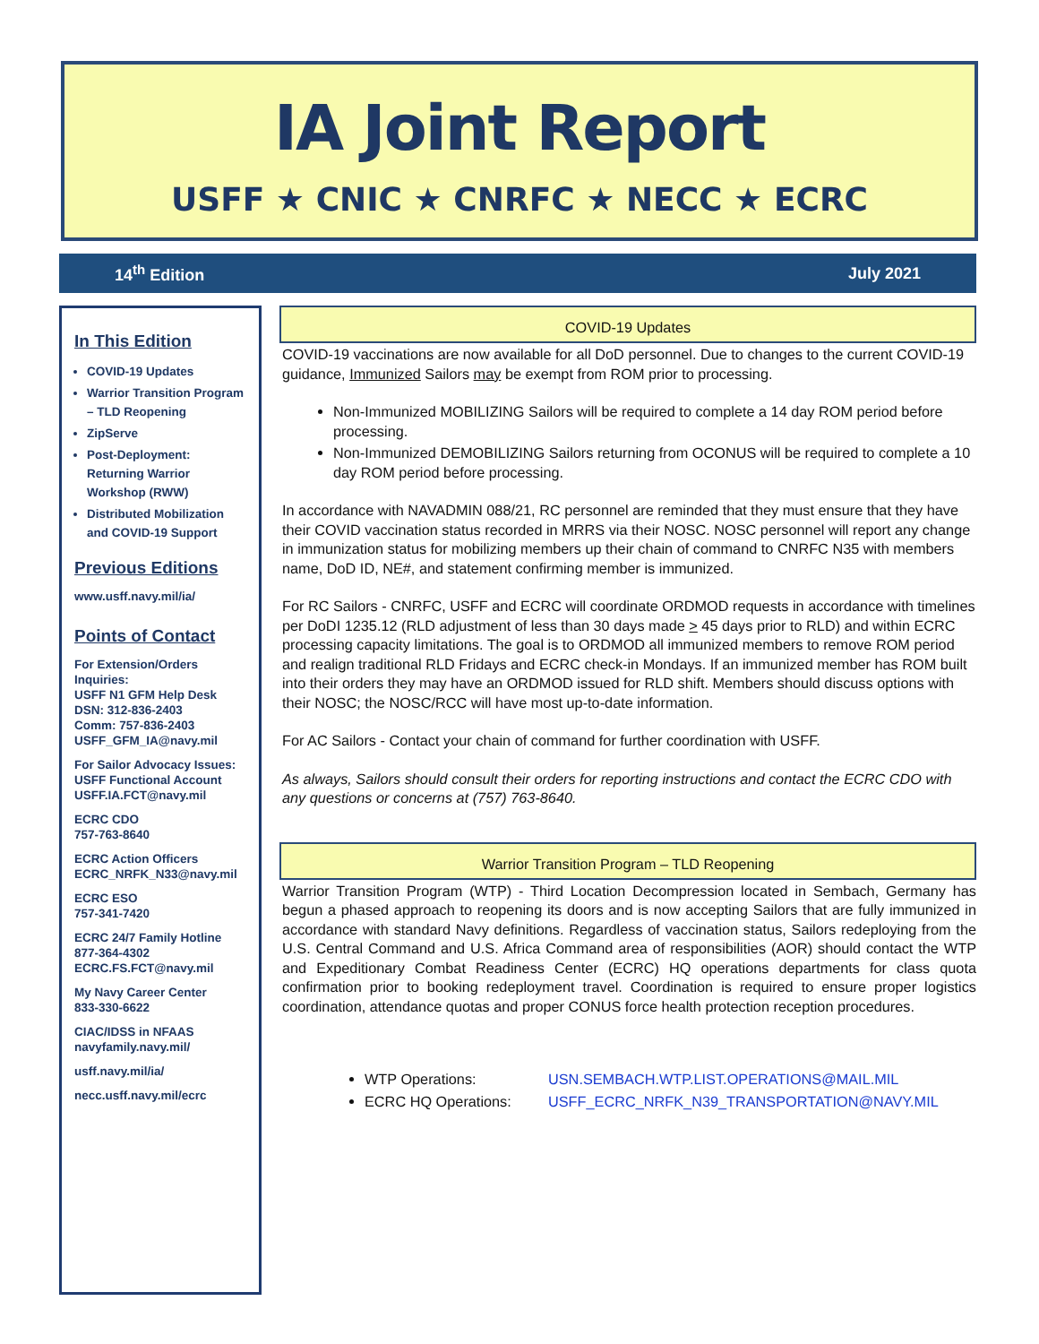IA Joint Report
USFF ★ CNIC ★ CNRFC ★ NECC ★ ECRC
14<sup>th</sup> Edition July 2021
In This Edition
COVID-19 Updates
Warrior Transition Program – TLD Reopening
ZipServe
Post-Deployment: Returning Warrior Workshop (RWW)
Distributed Mobilization and COVID-19 Support
Previous Editions
www.usff.navy.mil/ia/
Points of Contact
For Extension/Orders Inquiries:
USFF N1 GFM Help Desk
DSN: 312-836-2403
Comm: 757-836-2403
USFF_GFM_IA@navy.mil
For Sailor Advocacy Issues:
USFF Functional Account
USFF.IA.FCT@navy.mil
ECRC CDO
757-763-8640
ECRC Action Officers
ECRC_NRFK_N33@navy.mil
ECRC ESO
757-341-7420
ECRC 24/7 Family Hotline
877-364-4302
ECRC.FS.FCT@navy.mil
My Navy Career Center
833-330-6622
CIAC/IDSS in NFAAS
navyfamily.navy.mil/
usff.navy.mil/ia/
necc.usff.navy.mil/ecrc
COVID-19 Updates
COVID-19 vaccinations are now available for all DoD personnel. Due to changes to the current COVID-19 guidance, Immunized Sailors may be exempt from ROM prior to processing.
Non-Immunized MOBILIZING Sailors will be required to complete a 14 day ROM period before processing.
Non-Immunized DEMOBILIZING Sailors returning from OCONUS will be required to complete a 10 day ROM period before processing.
In accordance with NAVADMIN 088/21, RC personnel are reminded that they must ensure that they have their COVID vaccination status recorded in MRRS via their NOSC. NOSC personnel will report any change in immunization status for mobilizing members up their chain of command to CNRFC N35 with members name, DoD ID, NE#, and statement confirming member is immunized.
For RC Sailors - CNRFC, USFF and ECRC will coordinate ORDMOD requests in accordance with timelines per DoDI 1235.12 (RLD adjustment of less than 30 days made > 45 days prior to RLD) and within ECRC processing capacity limitations. The goal is to ORDMOD all immunized members to remove ROM period and realign traditional RLD Fridays and ECRC check-in Mondays. If an immunized member has ROM built into their orders they may have an ORDMOD issued for RLD shift. Members should discuss options with their NOSC; the NOSC/RCC will have most up-to-date information.
For AC Sailors - Contact your chain of command for further coordination with USFF.
As always, Sailors should consult their orders for reporting instructions and contact the ECRC CDO with any questions or concerns at (757) 763-8640.
Warrior Transition Program – TLD Reopening
Warrior Transition Program (WTP) - Third Location Decompression located in Sembach, Germany has begun a phased approach to reopening its doors and is now accepting Sailors that are fully immunized in accordance with standard Navy definitions. Regardless of vaccination status, Sailors redeploying from the U.S. Central Command and U.S. Africa Command area of responsibilities (AOR) should contact the WTP and Expeditionary Combat Readiness Center (ECRC) HQ operations departments for class quota confirmation prior to booking redeployment travel. Coordination is required to ensure proper logistics coordination, attendance quotas and proper CONUS force health protection reception procedures.
WTP Operations: USN.SEMBACH.WTP.LIST.OPERATIONS@MAIL.MIL
ECRC HQ Operations: USFF_ECRC_NRFK_N39_TRANSPORTATION@NAVY.MIL